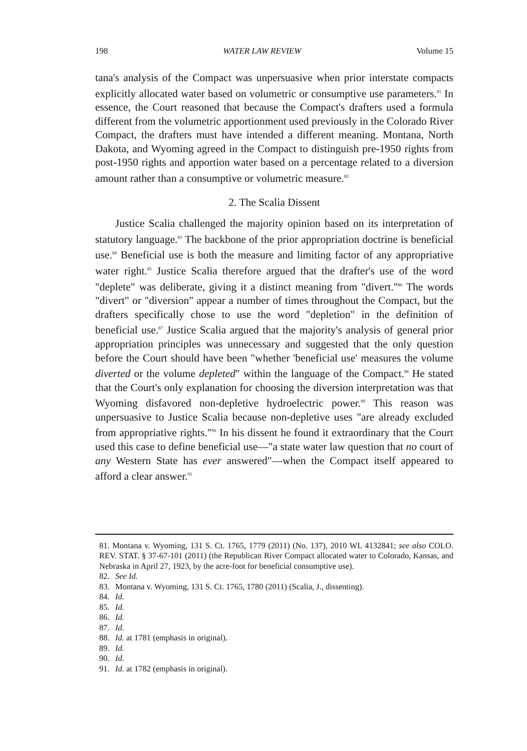198 WATER LAW REVIEW Volume 15
tana's analysis of the Compact was unpersuasive when prior interstate compacts explicitly allocated water based on volumetric or consumptive use parameters.<sup>81</sup> In essence, the Court reasoned that because the Compact's drafters used a formula different from the volumetric apportionment used previously in the Colorado River Compact, the drafters must have intended a different meaning. Montana, North Dakota, and Wyoming agreed in the Compact to distinguish pre-1950 rights from post-1950 rights and apportion water based on a percentage related to a diversion amount rather than a consumptive or volumetric measure.<sup>82</sup>
2. The Scalia Dissent
Justice Scalia challenged the majority opinion based on its interpretation of statutory language.<sup>83</sup> The backbone of the prior appropriation doctrine is beneficial use.<sup>84</sup> Beneficial use is both the measure and limiting factor of any appropriative water right.<sup>85</sup> Justice Scalia therefore argued that the drafter's use of the word "deplete" was deliberate, giving it a distinct meaning from "divert."<sup>86</sup> The words "divert" or "diversion" appear a number of times throughout the Compact, but the drafters specifically chose to use the word "depletion" in the definition of beneficial use.<sup>87</sup> Justice Scalia argued that the majority's analysis of general prior appropriation principles was unnecessary and suggested that the only question before the Court should have been "whether 'beneficial use' measures the volume diverted or the volume depleted" within the language of the Compact.<sup>88</sup> He stated that the Court's only explanation for choosing the diversion interpretation was that Wyoming disfavored non-depletive hydroelectric power.<sup>89</sup> This reason was unpersuasive to Justice Scalia because non-depletive uses "are already excluded from appropriative rights."<sup>90</sup> In his dissent he found it extraordinary that the Court used this case to define beneficial use—"a state water law question that no court of any Western State has ever answered"—when the Compact itself appeared to afford a clear answer.<sup>91</sup>
81. Montana v. Wyoming, 131 S. Ct. 1765, 1779 (2011) (No. 137), 2010 WL 4132841; see also COLO. REV. STAT. § 37-67-101 (2011) (the Republican River Compact allocated water to Colorado, Kansas, and Nebraska in April 27, 1923, by the acre-foot for beneficial consumptive use).
82. See Id.
83. Montana v. Wyoming, 131 S. Ct. 1765, 1780 (2011) (Scalia, J., dissenting).
84. Id.
85. Id.
86. Id.
87. Id.
88. Id. at 1781 (emphasis in original).
89. Id.
90. Id.
91. Id. at 1782 (emphasis in original).